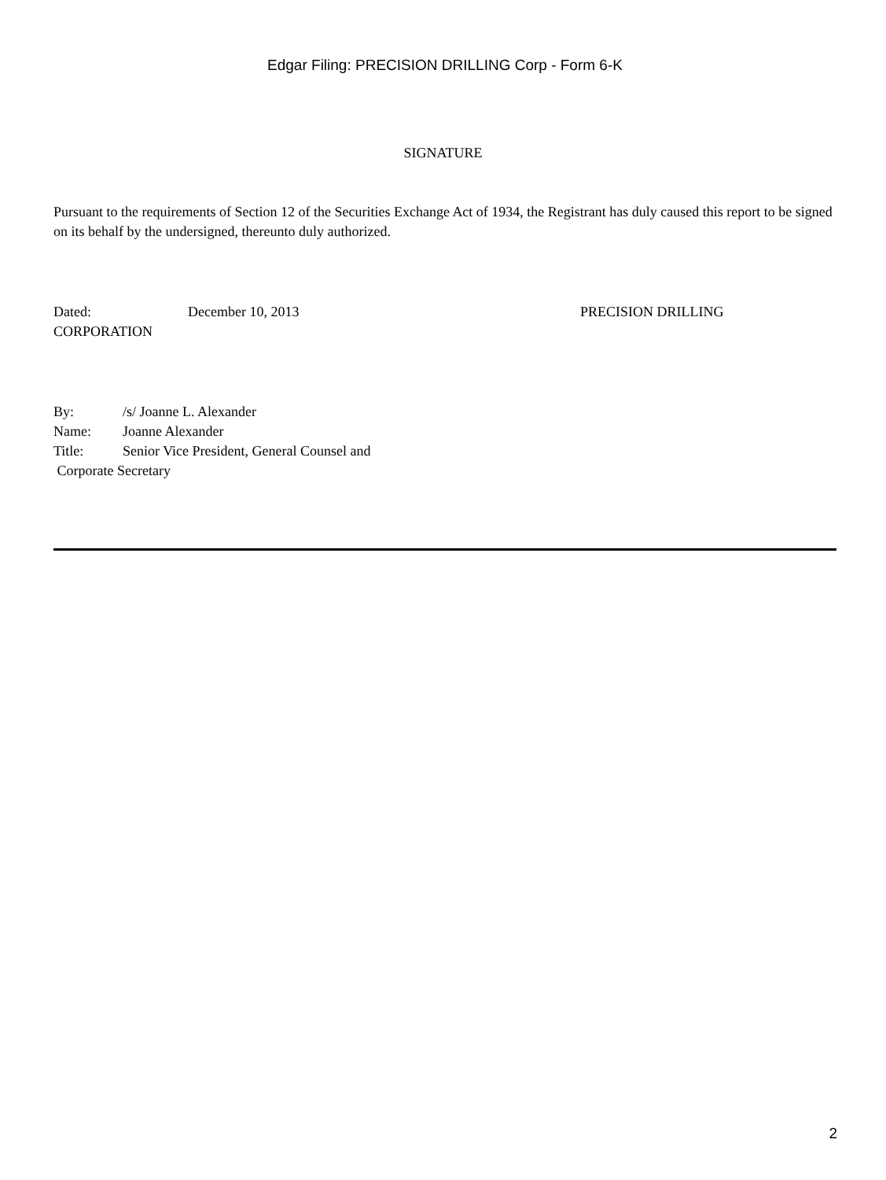Edgar Filing: PRECISION DRILLING Corp - Form 6-K
SIGNATURE
Pursuant to the requirements of Section 12 of the Securities Exchange Act of 1934, the Registrant has duly caused this report to be signed on its behalf by the undersigned, thereunto duly authorized.
Dated: December 10, 2013 PRECISION DRILLING
CORPORATION
By: /s/ Joanne L. Alexander
Name: Joanne Alexander
Title: Senior Vice President, General Counsel and
Corporate Secretary
2